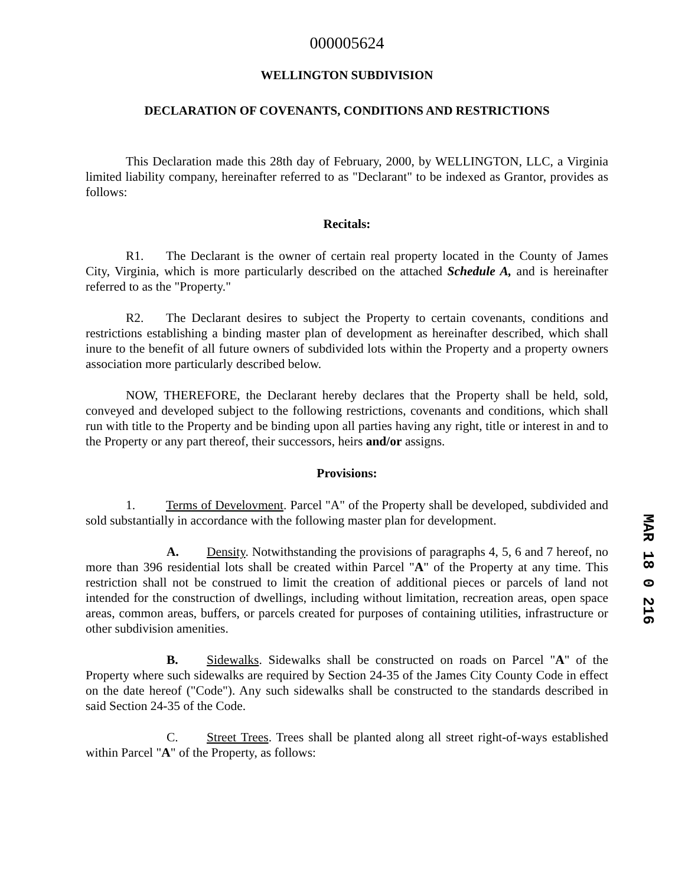000005624
WELLINGTON SUBDIVISION
DECLARATION OF COVENANTS, CONDITIONS AND RESTRICTIONS
This Declaration made this 28th day of February, 2000, by WELLINGTON, LLC, a Virginia limited liability company, hereinafter referred to as "Declarant" to be indexed as Grantor, provides as follows:
Recitals:
R1. The Declarant is the owner of certain real property located in the County of James City, Virginia, which is more particularly described on the attached Schedule A, and is hereinafter referred to as the "Property."
R2. The Declarant desires to subject the Property to certain covenants, conditions and restrictions establishing a binding master plan of development as hereinafter described, which shall inure to the benefit of all future owners of subdivided lots within the Property and a property owners association more particularly described below.
NOW, THEREFORE, the Declarant hereby declares that the Property shall be held, sold, conveyed and developed subject to the following restrictions, covenants and conditions, which shall run with title to the Property and be binding upon all parties having any right, title or interest in and to the Property or any part thereof, their successors, heirs and/or assigns.
Provisions:
1. Terms of Develovment. Parcel "A" of the Property shall be developed, subdivided and sold substantially in accordance with the following master plan for development.
A. Density. Notwithstanding the provisions of paragraphs 4, 5, 6 and 7 hereof, no more than 396 residential lots shall be created within Parcel "A" of the Property at any time. This restriction shall not be construed to limit the creation of additional pieces or parcels of land not intended for the construction of dwellings, including without limitation, recreation areas, open space areas, common areas, buffers, or parcels created for purposes of containing utilities, infrastructure or other subdivision amenities.
B. Sidewalks. Sidewalks shall be constructed on roads on Parcel "A" of the Property where such sidewalks are required by Section 24-35 of the James City County Code in effect on the date hereof ("Code"). Any such sidewalks shall be constructed to the standards described in said Section 24-35 of the Code.
C. Street Trees. Trees shall be planted along all street right-of-ways established within Parcel "A" of the Property, as follows:
MAR 18 0 216